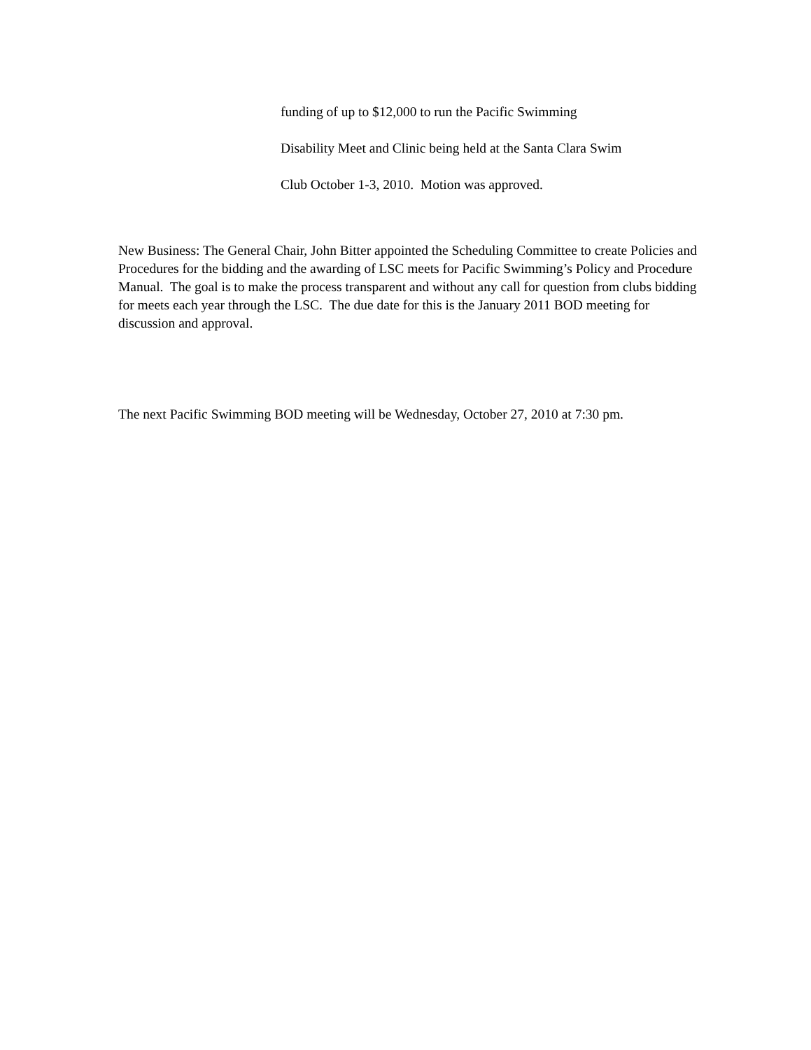funding of up to $12,000 to run the Pacific Swimming
Disability Meet and Clinic being held at the Santa Clara Swim
Club October 1-3, 2010. Motion was approved.
New Business: The General Chair, John Bitter appointed the Scheduling Committee to create Policies and Procedures for the bidding and the awarding of LSC meets for Pacific Swimming’s Policy and Procedure Manual. The goal is to make the process transparent and without any call for question from clubs bidding for meets each year through the LSC. The due date for this is the January 2011 BOD meeting for discussion and approval.
The next Pacific Swimming BOD meeting will be Wednesday, October 27, 2010 at 7:30 pm.